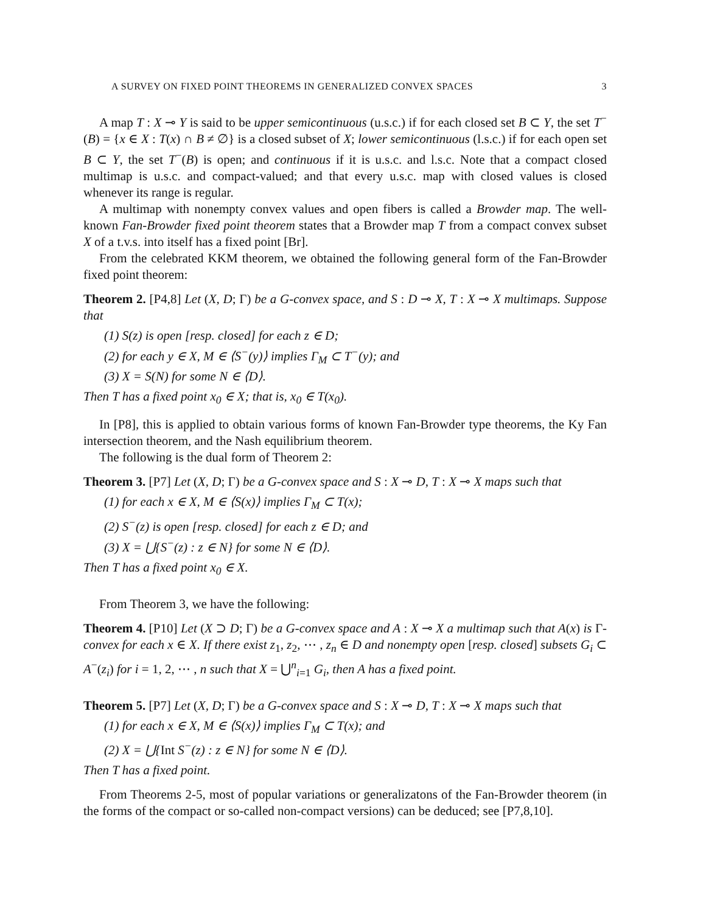A SURVEY ON FIXED POINT THEOREMS IN GENERALIZED CONVEX SPACES 3
A map T : X ⊸ Y is said to be upper semicontinuous (u.s.c.) if for each closed set B ⊂ Y, the set T<sup>−</sup>(B) = {x ∈ X : T(x) ∩ B ≠ ∅} is a closed subset of X; lower semicontinuous (l.s.c.) if for each open set B ⊂ Y, the set T<sup>−</sup>(B) is open; and continuous if it is u.s.c. and l.s.c. Note that a compact closed multimap is u.s.c. and compact-valued; and that every u.s.c. map with closed values is closed whenever its range is regular.
A multimap with nonempty convex values and open fibers is called a Browder map. The well-known Fan-Browder fixed point theorem states that a Browder map T from a compact convex subset X of a t.v.s. into itself has a fixed point [Br].
From the celebrated KKM theorem, we obtained the following general form of the Fan-Browder fixed point theorem:
Theorem 2. [P4,8] Let (X, D; Γ) be a G-convex space, and S : D ⊸ X, T : X ⊸ X multimaps. Suppose that
(1) S(z) is open [resp. closed] for each z ∈ D;
(2) for each y ∈ X, M ∈ ⟨S<sup>−</sup>(y)⟩ implies Γ<sub>M</sub> ⊂ T<sup>−</sup>(y); and
(3) X = S(N) for some N ∈ ⟨D⟩.
Then T has a fixed point x<sub>0</sub> ∈ X; that is, x<sub>0</sub> ∈ T(x<sub>0</sub>).
In [P8], this is applied to obtain various forms of known Fan-Browder type theorems, the Ky Fan intersection theorem, and the Nash equilibrium theorem.
The following is the dual form of Theorem 2:
Theorem 3. [P7] Let (X, D; Γ) be a G-convex space and S : X ⊸ D, T : X ⊸ X maps such that
(1) for each x ∈ X, M ∈ ⟨S(x)⟩ implies Γ<sub>M</sub> ⊂ T(x);
(2) S<sup>−</sup>(z) is open [resp. closed] for each z ∈ D; and
(3) X = ⋃{S<sup>−</sup>(z) : z ∈ N} for some N ∈ ⟨D⟩.
Then T has a fixed point x<sub>0</sub> ∈ X.
From Theorem 3, we have the following:
Theorem 4. [P10] Let (X ⊃ D; Γ) be a G-convex space and A : X ⊸ X a multimap such that A(x) is Γ-convex for each x ∈ X. If there exist z<sub>1</sub>, z<sub>2</sub>, ⋯ , z<sub>n</sub> ∈ D and nonempty open [resp. closed] subsets G<sub>i</sub> ⊂ A<sup>−</sup>(z<sub>i</sub>) for i = 1, 2, ⋯ , n such that X = ⋃<sup>n</sup><sub>i=1</sub> G<sub>i</sub>, then A has a fixed point.
Theorem 5. [P7] Let (X, D; Γ) be a G-convex space and S : X ⊸ D, T : X ⊸ X maps such that
(1) for each x ∈ X, M ∈ ⟨S(x)⟩ implies Γ<sub>M</sub> ⊂ T(x); and
(2) X = ⋃{Int S<sup>−</sup>(z) : z ∈ N} for some N ∈ ⟨D⟩.
Then T has a fixed point.
From Theorems 2-5, most of popular variations or generalizatons of the Fan-Browder theorem (in the forms of the compact or so-called non-compact versions) can be deduced; see [P7,8,10].